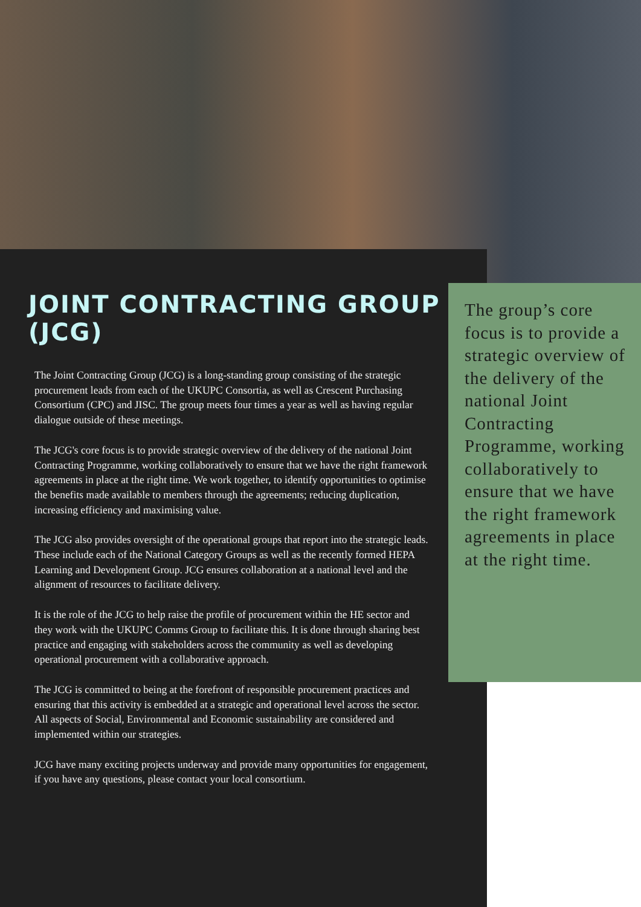JOINT CONTRACTING GROUP (JCG)
The Joint Contracting Group (JCG) is a long-standing group consisting of the strategic procurement leads from each of the UKUPC Consortia, as well as Crescent Purchasing Consortium (CPC) and JISC. The group meets four times a year as well as having regular dialogue outside of these meetings.
The JCG's core focus is to provide strategic overview of the delivery of the national Joint Contracting Programme, working collaboratively to ensure that we have the right framework agreements in place at the right time. We work together, to identify opportunities to optimise the benefits made available to members through the agreements; reducing duplication, increasing efficiency and maximising value.
The JCG also provides oversight of the operational groups that report into the strategic leads. These include each of the National Category Groups as well as the recently formed HEPA Learning and Development Group. JCG ensures collaboration at a national level and the alignment of resources to facilitate delivery.
It is the role of the JCG to help raise the profile of procurement within the HE sector and they work with the UKUPC Comms Group to facilitate this. It is done through sharing best practice and engaging with stakeholders across the community as well as developing operational procurement with a collaborative approach.
The JCG is committed to being at the forefront of responsible procurement practices and ensuring that this activity is embedded at a strategic and operational level across the sector. All aspects of Social, Environmental and Economic sustainability are considered and implemented within our strategies.
JCG have many exciting projects underway and provide many opportunities for engagement, if you have any questions, please contact your local consortium.
The group’s core focus is to provide a strategic overview of the delivery of the national Joint Contracting Programme, working collaboratively to ensure that we have the right framework agreements in place at the right time.